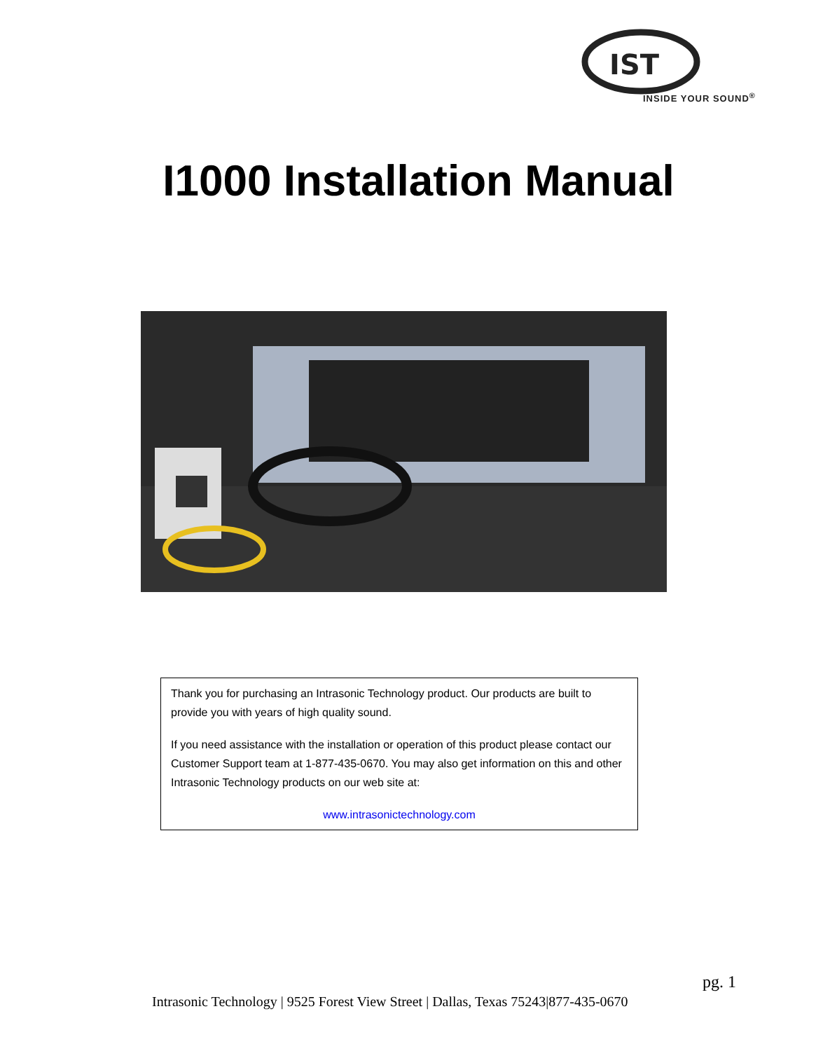IST
INSIDE YOUR SOUND<sup>®</sup>
I1000 Installation Manual
Thank you for purchasing an Intrasonic Technology product. Our products are built to provide you with years of high quality sound.
If you need assistance with the installation or operation of this product please contact our Customer Support team at 1-877-435-0670. You may also get information on this and other Intrasonic Technology products on our web site at:
www.intrasonictechnology.com
pg. 1
Intrasonic Technology | 9525 Forest View Street | Dallas, Texas 75243|877-435-0670